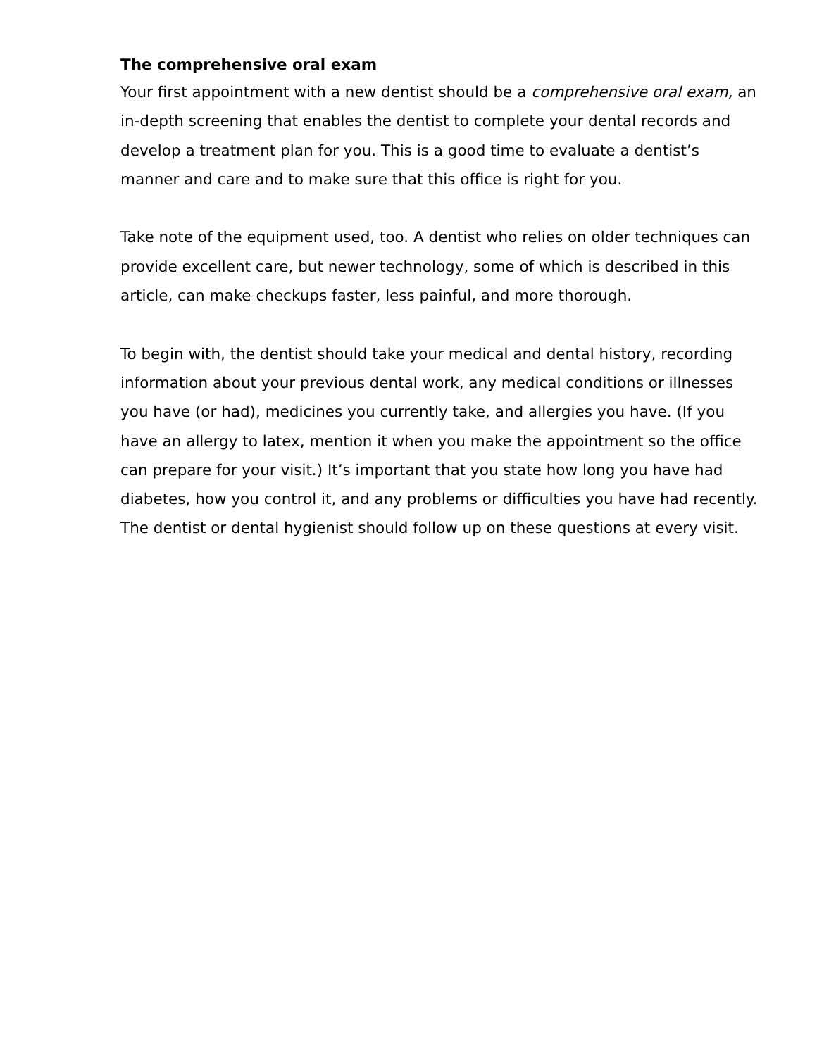The comprehensive oral exam
Your first appointment with a new dentist should be a comprehensive oral exam, an in-depth screening that enables the dentist to complete your dental records and develop a treatment plan for you. This is a good time to evaluate a dentist’s manner and care and to make sure that this office is right for you.
Take note of the equipment used, too. A dentist who relies on older techniques can provide excellent care, but newer technology, some of which is described in this article, can make checkups faster, less painful, and more thorough.
To begin with, the dentist should take your medical and dental history, recording information about your previous dental work, any medical conditions or illnesses you have (or had), medicines you currently take, and allergies you have. (If you have an allergy to latex, mention it when you make the appointment so the office can prepare for your visit.) It’s important that you state how long you have had diabetes, how you control it, and any problems or difficulties you have had recently. The dentist or dental hygienist should follow up on these questions at every visit.